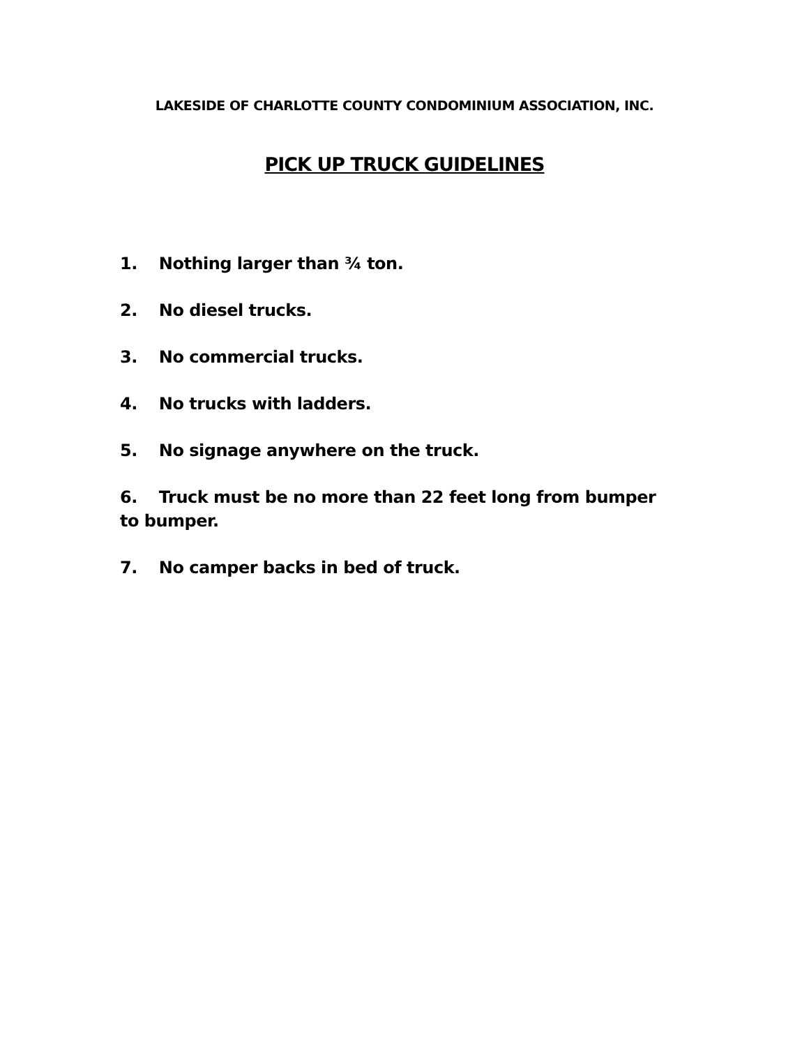LAKESIDE OF CHARLOTTE COUNTY CONDOMINIUM ASSOCIATION, INC.
PICK UP TRUCK GUIDELINES
1. Nothing larger than ¾ ton.
2. No diesel trucks.
3. No commercial trucks.
4. No trucks with ladders.
5. No signage anywhere on the truck.
6. Truck must be no more than 22 feet long from bumper to bumper.
7. No camper backs in bed of truck.